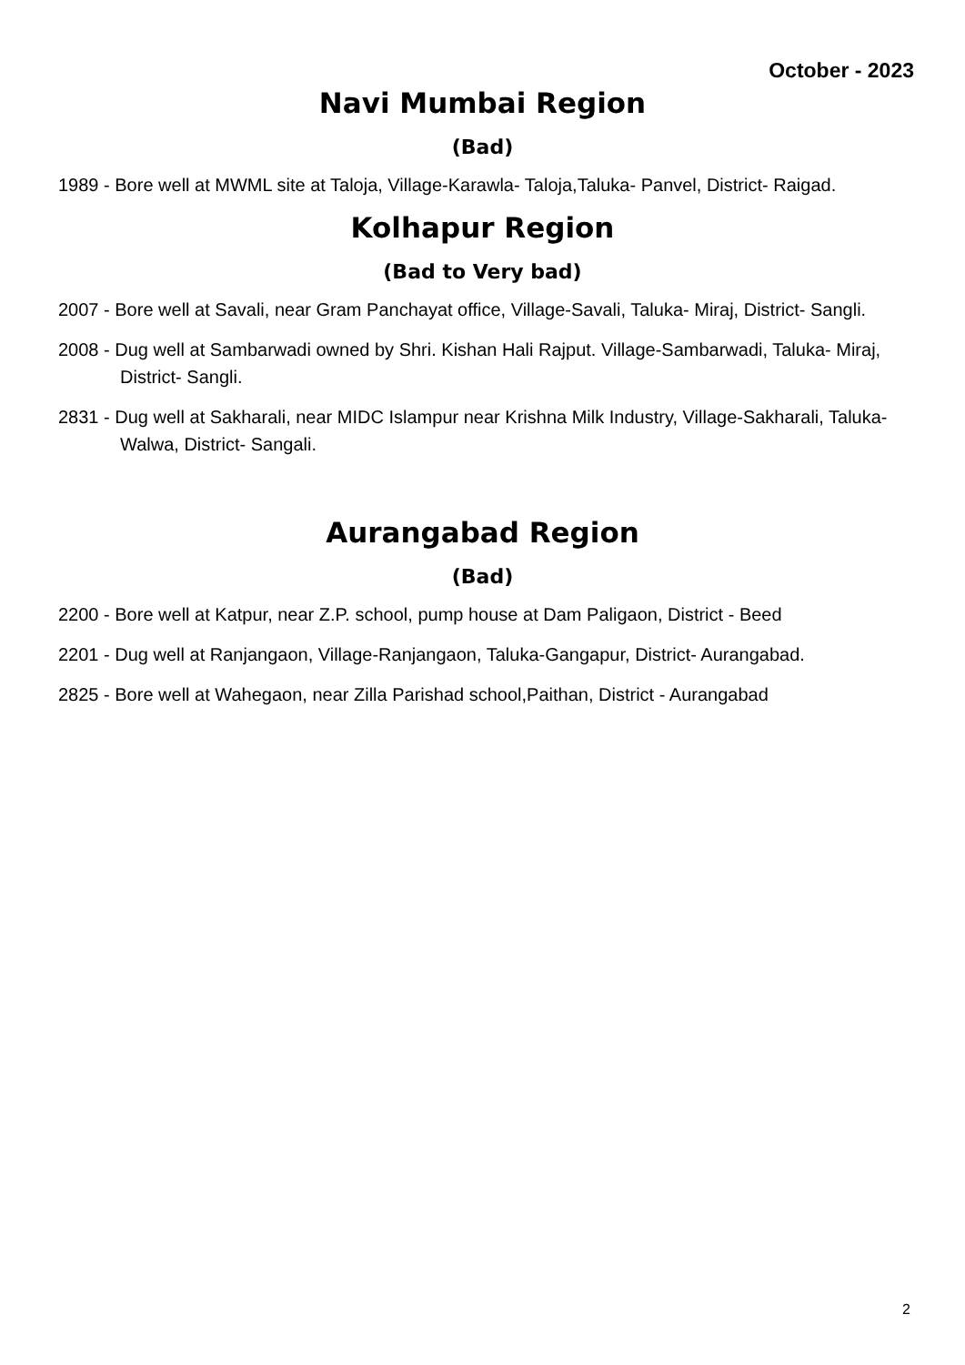October - 2023
Navi Mumbai Region
(Bad)
1989 - Bore well at MWML site at Taloja, Village-Karawla- Taloja,Taluka- Panvel, District- Raigad.
Kolhapur Region
(Bad to Very bad)
2007 - Bore well at Savali, near Gram Panchayat office, Village-Savali, Taluka- Miraj, District- Sangli.
2008 - Dug well at Sambarwadi owned by Shri. Kishan Hali Rajput. Village-Sambarwadi, Taluka- Miraj, District- Sangli.
2831 - Dug well at Sakharali, near MIDC Islampur near Krishna Milk Industry, Village-Sakharali, Taluka- Walwa, District- Sangali.
Aurangabad Region
(Bad)
2200 - Bore well at Katpur, near Z.P. school, pump house at Dam Paligaon, District - Beed
2201 - Dug well at Ranjangaon, Village-Ranjangaon, Taluka-Gangapur, District- Aurangabad.
2825 - Bore well at Wahegaon, near Zilla Parishad school,Paithan, District - Aurangabad
2